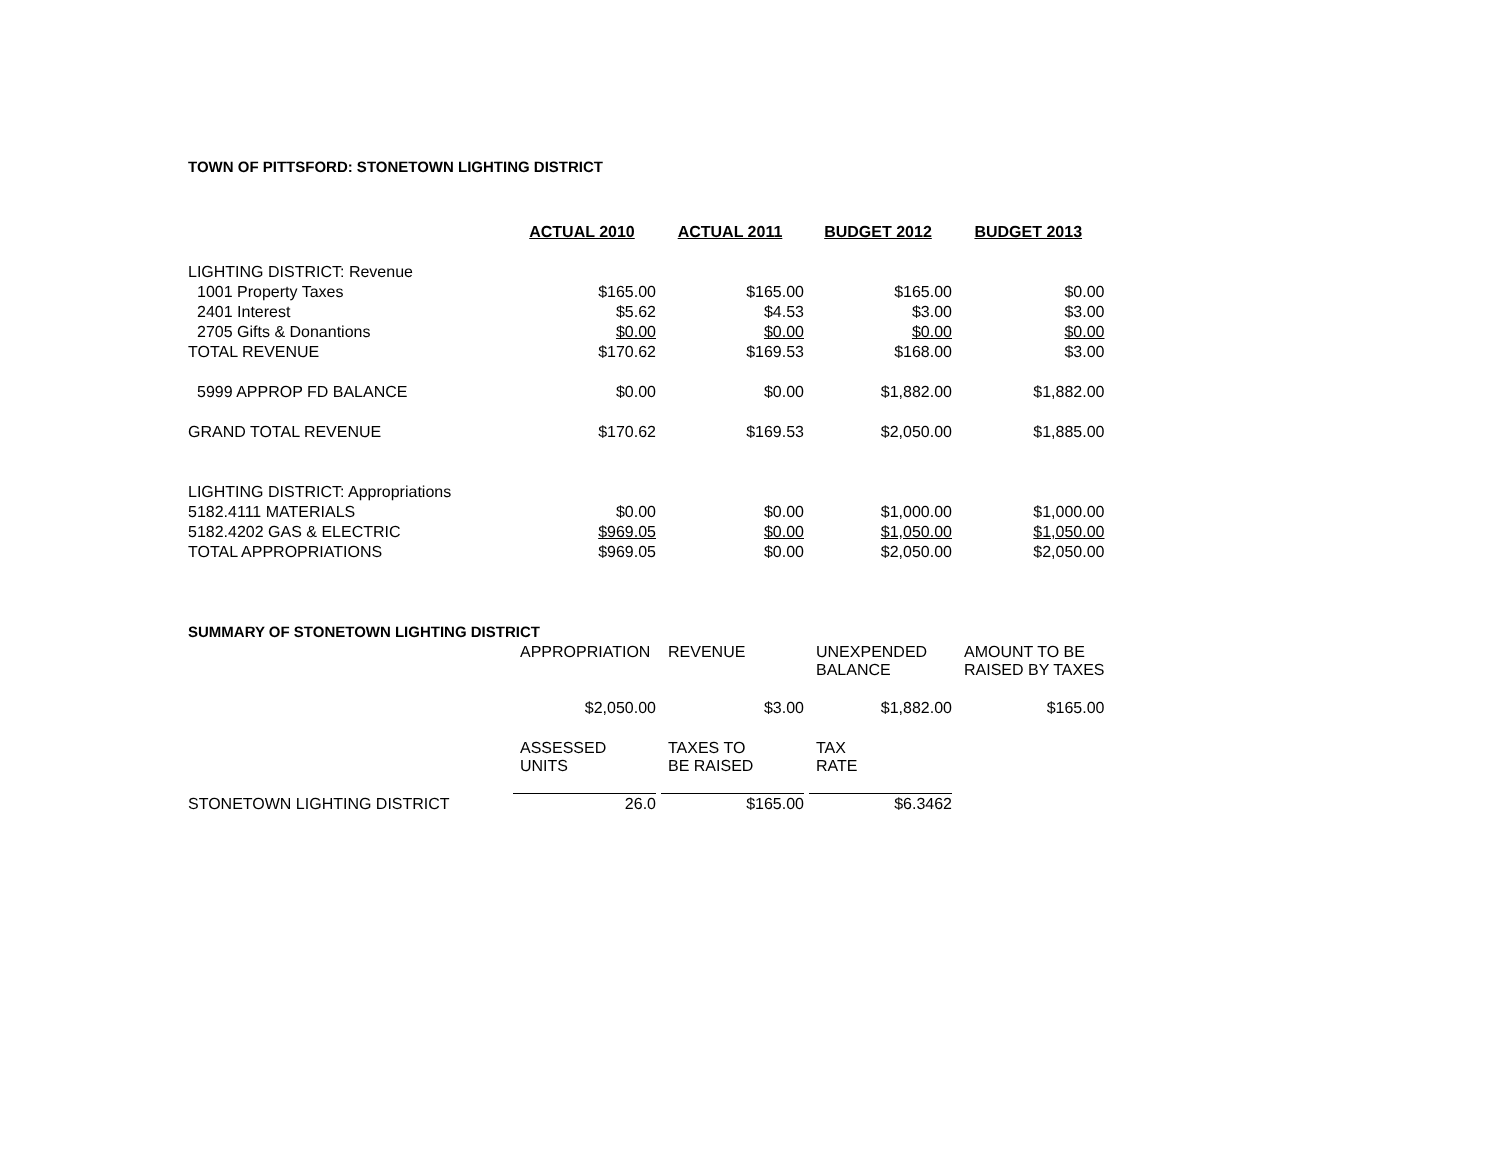TOWN OF PITTSFORD: STONETOWN LIGHTING DISTRICT
| | ACTUAL 2010 | ACTUAL 2011 | BUDGET 2012 | BUDGET 2013 |
| LIGHTING DISTRICT: Revenue | | | | |
| 1001 Property Taxes | $165.00 | $165.00 | $165.00 | $0.00 |
| 2401 Interest | $5.62 | $4.53 | $3.00 | $3.00 |
| 2705 Gifts & Donantions | $0.00 | $0.00 | $0.00 | $0.00 |
| TOTAL REVENUE | $170.62 | $169.53 | $168.00 | $3.00 |
| 5999 APPROP FD BALANCE | $0.00 | $0.00 | $1,882.00 | $1,882.00 |
| GRAND TOTAL REVENUE | $170.62 | $169.53 | $2,050.00 | $1,885.00 |
| LIGHTING DISTRICT: Appropriations | | | | |
| 5182.4111 MATERIALS | $0.00 | $0.00 | $1,000.00 | $1,000.00 |
| 5182.4202 GAS & ELECTRIC | $969.05 | $0.00 | $1,050.00 | $1,050.00 |
| TOTAL APPROPRIATIONS | $969.05 | $0.00 | $2,050.00 | $2,050.00 |
| SUMMARY OF STONETOWN LIGHTING DISTRICT | | | | |
| | APPROPRIATION | REVENUE | UNEXPENDED BALANCE | AMOUNT TO BE RAISED BY TAXES |
| | $2,050.00 | $3.00 | $1,882.00 | $165.00 |
| | ASSESSED UNITS | TAXES TO BE RAISED | TAX RATE | |
| STONETOWN LIGHTING DISTRICT | 26.0 | $165.00 | $6.3462 | |